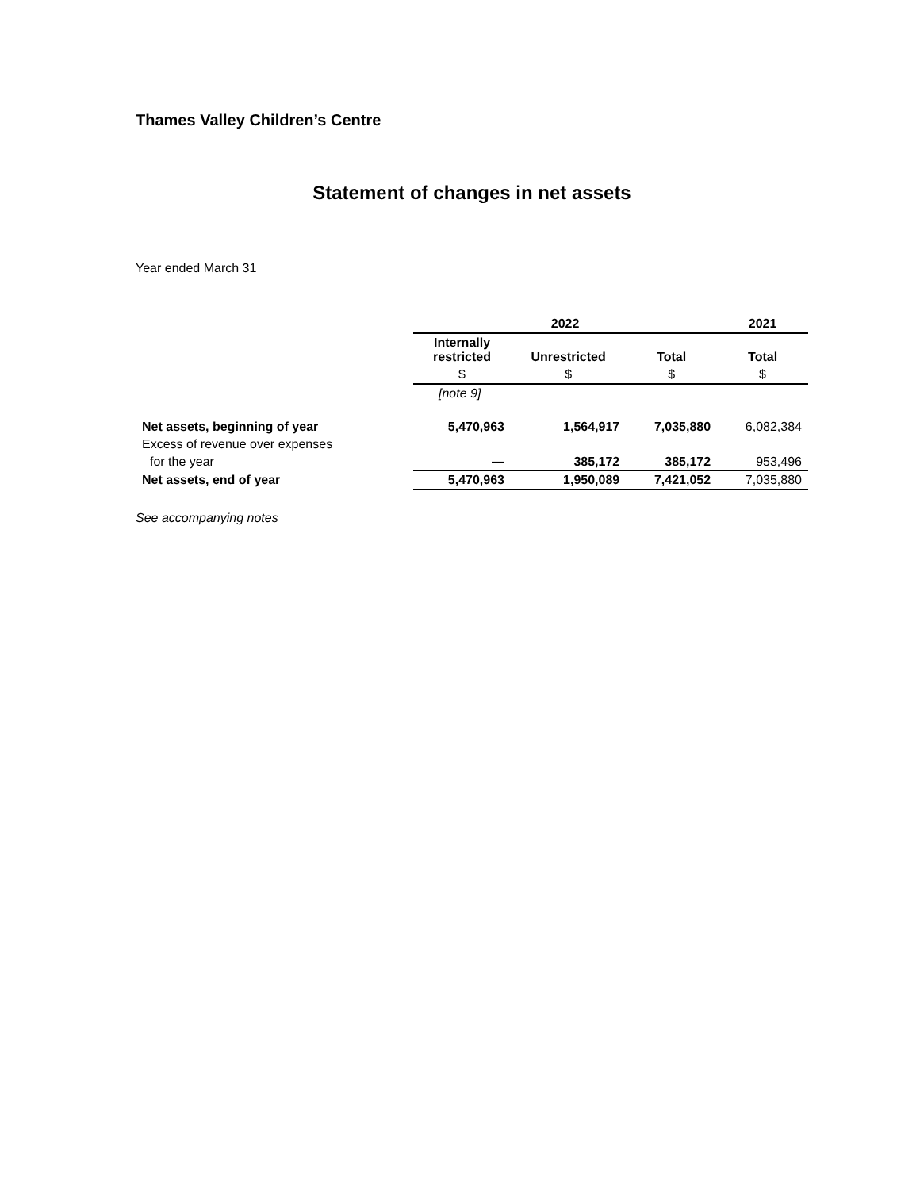Thames Valley Children’s Centre
Statement of changes in net assets
Year ended March 31
| | 2022 | | | 2021 |
| | Internally restricted | Unrestricted | Total | Total |
| | $ | $ | $ | $ |
| | [note 9] | | | |
| Net assets, beginning of year | 5,470,963 | 1,564,917 | 7,035,880 | 6,082,384 |
| Excess of revenue over expenses | | | | |
| for the year | — | 385,172 | 385,172 | 953,496 |
| Net assets, end of year | 5,470,963 | 1,950,089 | 7,421,052 | 7,035,880 |
See accompanying notes